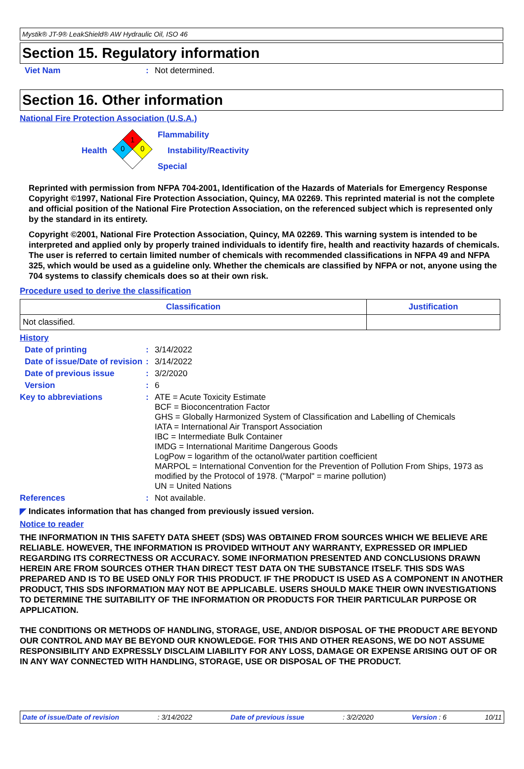Mystik® JT-9® LeakShield® AW Hydraulic Oil, ISO 46
Section 15. Regulatory information
Viet Nam : Not determined.
Section 16. Other information
National Fire Protection Association (U.S.A.)
Health
1
0
0
Flammability
Instability/Reactivity
Special
Reprinted with permission from NFPA 704-2001, Identification of the Hazards of Materials for Emergency Response Copyright ©1997, National Fire Protection Association, Quincy, MA 02269. This reprinted material is not the complete and official position of the National Fire Protection Association, on the referenced subject which is represented only by the standard in its entirety.
Copyright ©2001, National Fire Protection Association, Quincy, MA 02269. This warning system is intended to be interpreted and applied only by properly trained individuals to identify fire, health and reactivity hazards of chemicals. The user is referred to certain limited number of chemicals with recommended classifications in NFPA 49 and NFPA 325, which would be used as a guideline only. Whether the chemicals are classified by NFPA or not, anyone using the 704 systems to classify chemicals does so at their own risk.
Procedure used to derive the classification
| Classification | Justification |
| --- | --- |
| Not classified. | |
History
Date of printing : 3/14/2022
Date of issue/Date of revision
: 3/14/2022
Date of previous issue : 3/2/2020
Version : 6
Key to abbreviations :
ATE = Acute Toxicity Estimate
BCF = Bioconcentration Factor
GHS = Globally Harmonized System of Classification and Labelling of Chemicals
IATA = International Air Transport Association
IBC = Intermediate Bulk Container
IMDG = International Maritime Dangerous Goods
LogPow = logarithm of the octanol/water partition coefficient
MARPOL = International Convention for the Prevention of Pollution From Ships, 1973 as modified by the Protocol of 1978. ("Marpol" = marine pollution)
UN = United Nations
References : Not available.
◤ Indicates information that has changed from previously issued version.
Notice to reader
THE INFORMATION IN THIS SAFETY DATA SHEET (SDS) WAS OBTAINED FROM SOURCES WHICH WE BELIEVE ARE RELIABLE. HOWEVER, THE INFORMATION IS PROVIDED WITHOUT ANY WARRANTY, EXPRESSED OR IMPLIED REGARDING ITS CORRECTNESS OR ACCURACY. SOME INFORMATION PRESENTED AND CONCLUSIONS DRAWN HEREIN ARE FROM SOURCES OTHER THAN DIRECT TEST DATA ON THE SUBSTANCE ITSELF. THIS SDS WAS PREPARED AND IS TO BE USED ONLY FOR THIS PRODUCT. IF THE PRODUCT IS USED AS A COMPONENT IN ANOTHER PRODUCT, THIS SDS INFORMATION MAY NOT BE APPLICABLE. USERS SHOULD MAKE THEIR OWN INVESTIGATIONS TO DETERMINE THE SUITABILITY OF THE INFORMATION OR PRODUCTS FOR THEIR PARTICULAR PURPOSE OR APPLICATION.
THE CONDITIONS OR METHODS OF HANDLING, STORAGE, USE, AND/OR DISPOSAL OF THE PRODUCT ARE BEYOND OUR CONTROL AND MAY BE BEYOND OUR KNOWLEDGE. FOR THIS AND OTHER REASONS, WE DO NOT ASSUME RESPONSIBILITY AND EXPRESSLY DISCLAIM LIABILITY FOR ANY LOSS, DAMAGE OR EXPENSE ARISING OUT OF OR IN ANY WAY CONNECTED WITH HANDLING, STORAGE, USE OR DISPOSAL OF THE PRODUCT.
Date of issue/Date of revision : 3/14/2022 Date of previous issue : 3/2/2020 Version : 6 10/11